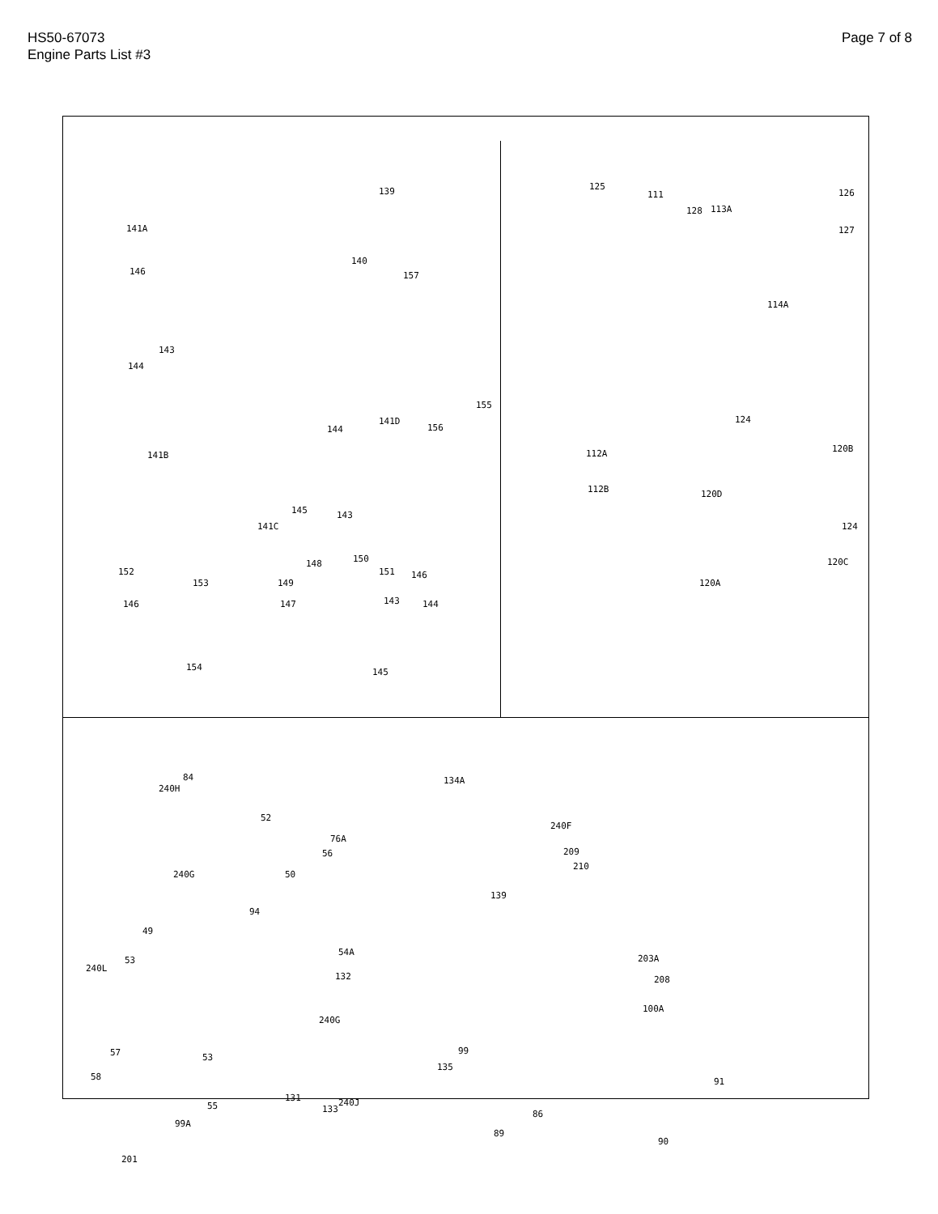HS50-67073
Engine Parts List #3
Page 7 of 8
139
141A
140
157 146
143
144
141B
155
156
141D
144
145 143
141C
152
153
148 150
151
149
147
146
143 144 146
154 145
125
111
128 113A
126
127
114A
124
120B 112A
112B 120D
124
120C
120A
84
240H
134A
52
240F
76A
56 209
210
240G 50
139
94
49
54A
203A
240L
53
132 208
240G
100A
57 53
135
99
58
131 240J
91
55 133
99A
86
89
90
201